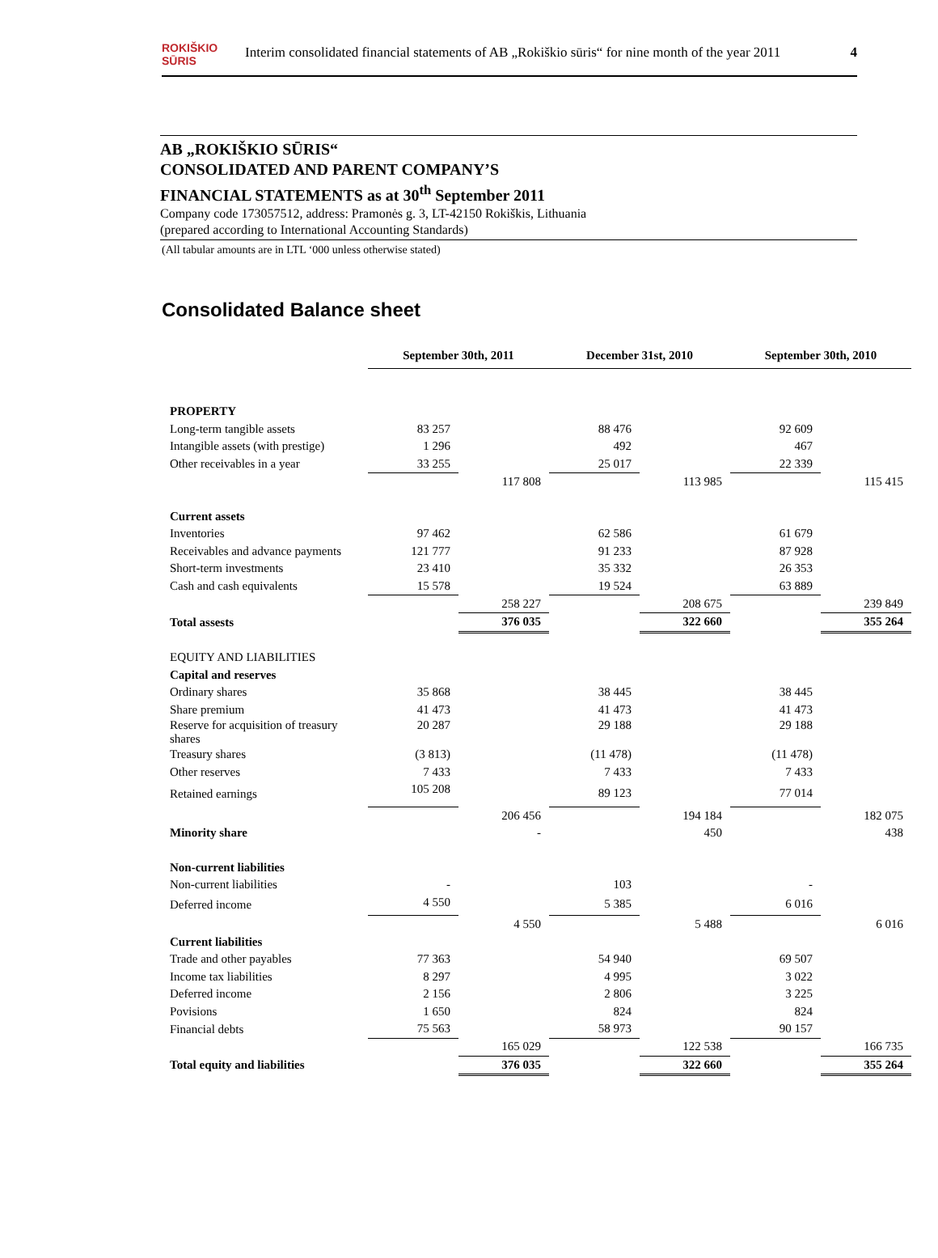ROKIŠKIO
SŪRIS
Interim consolidated financial statements of AB „Rokiškio sūris“ for nine month of the year 2011 4
AB „ROKIŠKIO SŪRIS“CONSOLIDATED AND PARENT COMPANY’S
FINANCIAL STATEMENTS as at 30<sup>th</sup> September 2011
Company code 173057512, address: Pramonės g. 3, LT-42150 Rokiškis, Lithuania
(prepared according to International Accounting Standards)
(All tabular amounts are in LTL ‘000 unless otherwise stated)
Consolidated Balance sheet
| | September 30th, 2011 | | December 31st, 2010 | | September 30th, 2010 | |
| PROPERTY | | | | | | |
| Long-term tangible assets | 83 257 | | 88 476 | | 92 609 | |
| Intangible assets (with prestige) | 1 296 | | 492 | | 467 | |
| Other receivables in a year | 33 255 | | 25 017 | | 22 339 | |
| | | 117 808 | | 113 985 | | 115 415 |
| Current assets | | | | | | |
| Inventories | 97 462 | | 62 586 | | 61 679 | |
| Receivables and advance payments | 121 777 | | 91 233 | | 87 928 | |
| Short-term investments | 23 410 | | 35 332 | | 26 353 | |
| Cash and cash equivalents | 15 578 | | 19 524 | | 63 889 | |
| | | 258 227 | | 208 675 | | 239 849 |
| Total assests | | 376 035 | | 322 660 | | 355 264 |
| EQUITY AND LIABILITIES | | | | | | |
| Capital and reserves | | | | | | |
| Ordinary shares | 35 868 | | 38 445 | | 38 445 | |
| Share premium | 41 473 | | 41 473 | | 41 473 | |
| Reserve for acquisition of treasury shares | 20 287 | | 29 188 | | 29 188 | |
| Treasury shares | (3 813) | | (11 478) | | (11 478) | |
| Other reserves | 7 433 | | 7 433 | | 7 433 | |
| Retained earnings | 105 208 | | 89 123 | | 77 014 | |
| | | 206 456 | | 194 184 | | 182 075 |
| Minority share | | - | | 450 | | 438 |
| Non-current liabilities | | | | | | |
| Non-current liabilities | - | | 103 | | - | |
| Deferred income | 4 550 | | 5 385 | | 6 016 | |
| | | 4 550 | | 5 488 | | 6 016 |
| Current liabilities | | | | | | |
| Trade and other payables | 77 363 | | 54 940 | | 69 507 | |
| Income tax liabilities | 8 297 | | 4 995 | | 3 022 | |
| Deferred income | 2 156 | | 2 806 | | 3 225 | |
| Povisions | 1 650 | | 824 | | 824 | |
| Financial debts | 75 563 | | 58 973 | | 90 157 | |
| | | 165 029 | | 122 538 | | 166 735 |
| Total equity and liabilities | | 376 035 | | 322 660 | | 355 264 |